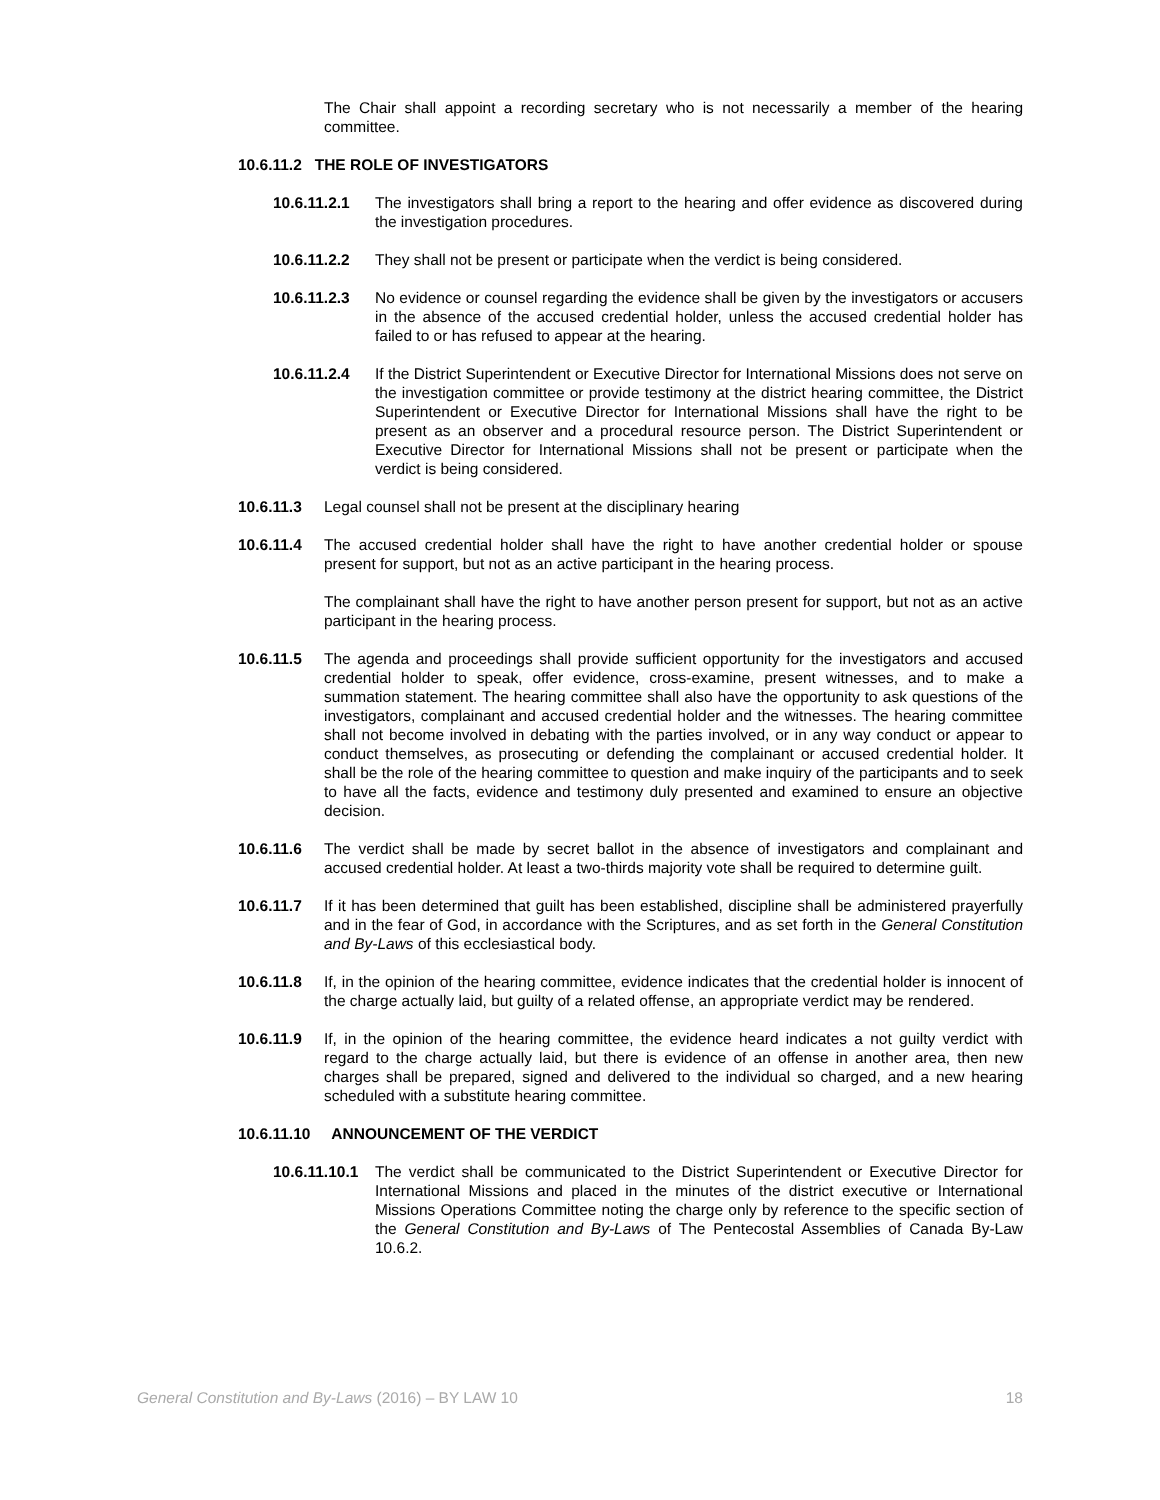The Chair shall appoint a recording secretary who is not necessarily a member of the hearing committee.
10.6.11.2 THE ROLE OF INVESTIGATORS
10.6.11.2.1 The investigators shall bring a report to the hearing and offer evidence as discovered during the investigation procedures.
10.6.11.2.2 They shall not be present or participate when the verdict is being considered.
10.6.11.2.3 No evidence or counsel regarding the evidence shall be given by the investigators or accusers in the absence of the accused credential holder, unless the accused credential holder has failed to or has refused to appear at the hearing.
10.6.11.2.4 If the District Superintendent or Executive Director for International Missions does not serve on the investigation committee or provide testimony at the district hearing committee, the District Superintendent or Executive Director for International Missions shall have the right to be present as an observer and a procedural resource person. The District Superintendent or Executive Director for International Missions shall not be present or participate when the verdict is being considered.
10.6.11.3 Legal counsel shall not be present at the disciplinary hearing
10.6.11.4 The accused credential holder shall have the right to have another credential holder or spouse present for support, but not as an active participant in the hearing process.
The complainant shall have the right to have another person present for support, but not as an active participant in the hearing process.
10.6.11.5 The agenda and proceedings shall provide sufficient opportunity for the investigators and accused credential holder to speak, offer evidence, cross-examine, present witnesses, and to make a summation statement. The hearing committee shall also have the opportunity to ask questions of the investigators, complainant and accused credential holder and the witnesses. The hearing committee shall not become involved in debating with the parties involved, or in any way conduct or appear to conduct themselves, as prosecuting or defending the complainant or accused credential holder. It shall be the role of the hearing committee to question and make inquiry of the participants and to seek to have all the facts, evidence and testimony duly presented and examined to ensure an objective decision.
10.6.11.6 The verdict shall be made by secret ballot in the absence of investigators and complainant and accused credential holder. At least a two-thirds majority vote shall be required to determine guilt.
10.6.11.7 If it has been determined that guilt has been established, discipline shall be administered prayerfully and in the fear of God, in accordance with the Scriptures, and as set forth in the General Constitution and By-Laws of this ecclesiastical body.
10.6.11.8 If, in the opinion of the hearing committee, evidence indicates that the credential holder is innocent of the charge actually laid, but guilty of a related offense, an appropriate verdict may be rendered.
10.6.11.9 If, in the opinion of the hearing committee, the evidence heard indicates a not guilty verdict with regard to the charge actually laid, but there is evidence of an offense in another area, then new charges shall be prepared, signed and delivered to the individual so charged, and a new hearing scheduled with a substitute hearing committee.
10.6.11.10 ANNOUNCEMENT OF THE VERDICT
10.6.11.10.1 The verdict shall be communicated to the District Superintendent or Executive Director for International Missions and placed in the minutes of the district executive or International Missions Operations Committee noting the charge only by reference to the specific section of the General Constitution and By-Laws of The Pentecostal Assemblies of Canada By-Law 10.6.2.
General Constitution and By-Laws (2016) – BY LAW 10 18